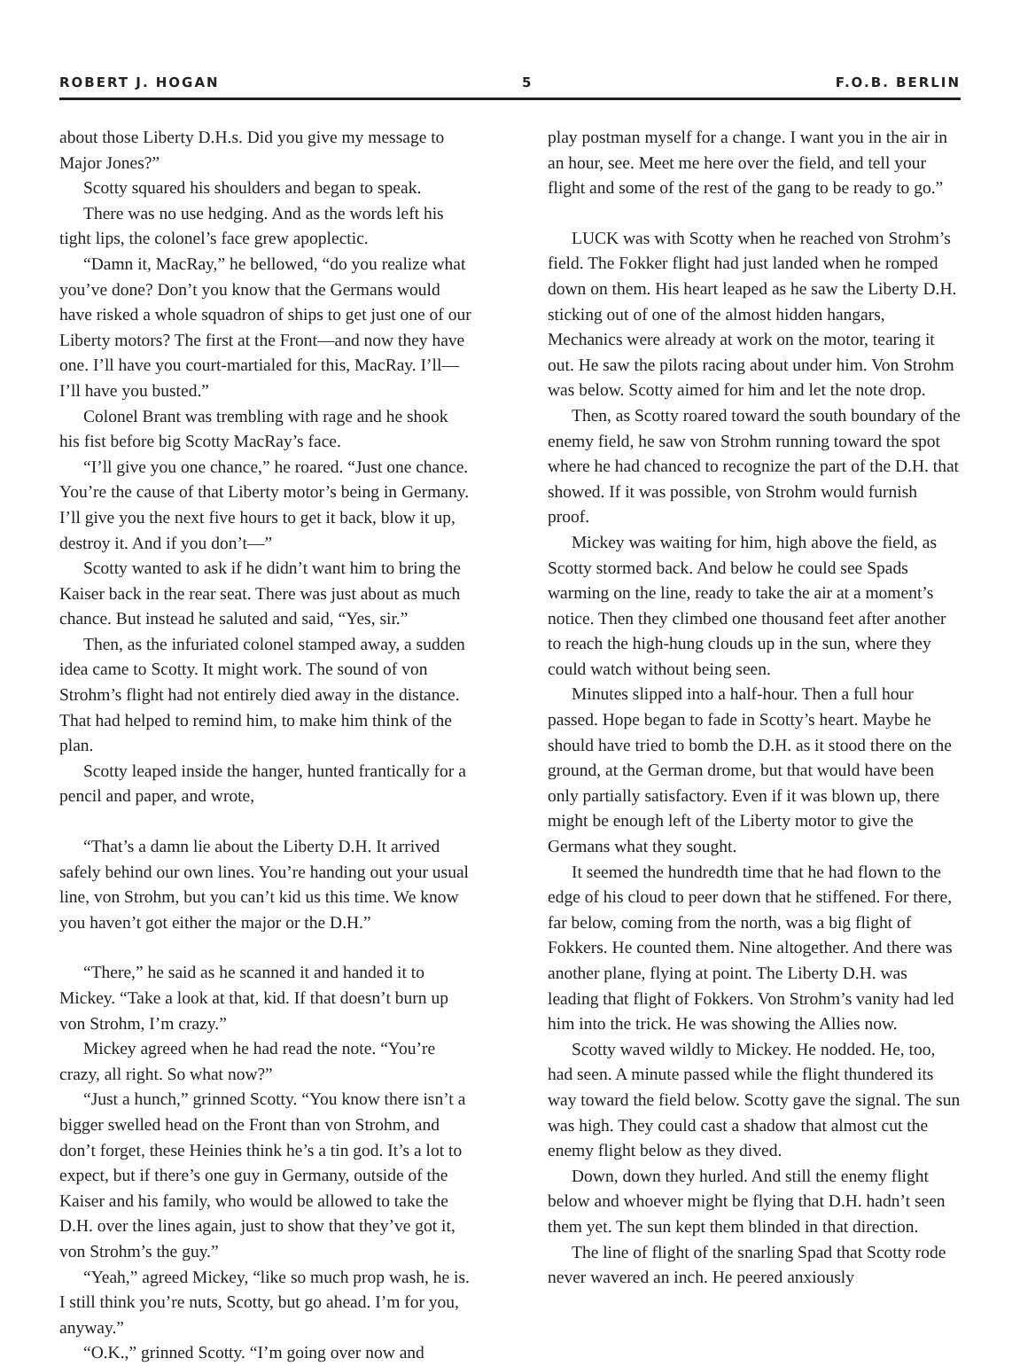ROBERT J. HOGAN 5 F.O.B. BERLIN
about those Liberty D.H.s. Did you give my message to Major Jones?”
Scotty squared his shoulders and began to speak.
There was no use hedging. And as the words left his tight lips, the colonel’s face grew apoplectic.
“Damn it, MacRay,” he bellowed, “do you realize what you’ve done? Don’t you know that the Germans would have risked a whole squadron of ships to get just one of our Liberty motors? The first at the Front—and now they have one. I’ll have you court-martialed for this, MacRay. I’ll—I’ll have you busted.”
Colonel Brant was trembling with rage and he shook his fist before big Scotty MacRay’s face.
“I’ll give you one chance,” he roared. “Just one chance. You’re the cause of that Liberty motor’s being in Germany. I’ll give you the next five hours to get it back, blow it up, destroy it. And if you don’t—”
Scotty wanted to ask if he didn’t want him to bring the Kaiser back in the rear seat. There was just about as much chance. But instead he saluted and said, “Yes, sir.”
Then, as the infuriated colonel stamped away, a sudden idea came to Scotty. It might work. The sound of von Strohm’s flight had not entirely died away in the distance. That had helped to remind him, to make him think of the plan.
Scotty leaped inside the hanger, hunted frantically for a pencil and paper, and wrote,
“That’s a damn lie about the Liberty D.H. It arrived safely behind our own lines. You’re handing out your usual line, von Strohm, but you can’t kid us this time. We know you haven’t got either the major or the D.H.”
“There,” he said as he scanned it and handed it to Mickey. “Take a look at that, kid. If that doesn’t burn up von Strohm, I’m crazy.”
Mickey agreed when he had read the note. “You’re crazy, all right. So what now?”
“Just a hunch,” grinned Scotty. “You know there isn’t a bigger swelled head on the Front than von Strohm, and don’t forget, these Heinies think he’s a tin god. It’s a lot to expect, but if there’s one guy in Germany, outside of the Kaiser and his family, who would be allowed to take the D.H. over the lines again, just to show that they’ve got it, von Strohm’s the guy.”
“Yeah,” agreed Mickey, “like so much prop wash, he is. I still think you’re nuts, Scotty, but go ahead. I’m for you, anyway.”
“O.K.,” grinned Scotty. “I’m going over now and
play postman myself for a change. I want you in the air in an hour, see. Meet me here over the field, and tell your flight and some of the rest of the gang to be ready to go.”
LUCK was with Scotty when he reached von Strohm’s field. The Fokker flight had just landed when he romped down on them. His heart leaped as he saw the Liberty D.H. sticking out of one of the almost hidden hangars, Mechanics were already at work on the motor, tearing it out. He saw the pilots racing about under him. Von Strohm was below. Scotty aimed for him and let the note drop.
Then, as Scotty roared toward the south boundary of the enemy field, he saw von Strohm running toward the spot where he had chanced to recognize the part of the D.H. that showed. If it was possible, von Strohm would furnish proof.
Mickey was waiting for him, high above the field, as Scotty stormed back. And below he could see Spads warming on the line, ready to take the air at a moment’s notice. Then they climbed one thousand feet after another to reach the high-hung clouds up in the sun, where they could watch without being seen.
Minutes slipped into a half-hour. Then a full hour passed. Hope began to fade in Scotty’s heart. Maybe he should have tried to bomb the D.H. as it stood there on the ground, at the German drome, but that would have been only partially satisfactory. Even if it was blown up, there might be enough left of the Liberty motor to give the Germans what they sought.
It seemed the hundredth time that he had flown to the edge of his cloud to peer down that he stiffened. For there, far below, coming from the north, was a big flight of Fokkers. He counted them. Nine altogether. And there was another plane, flying at point. The Liberty D.H. was leading that flight of Fokkers. Von Strohm’s vanity had led him into the trick. He was showing the Allies now.
Scotty waved wildly to Mickey. He nodded. He, too, had seen. A minute passed while the flight thundered its way toward the field below. Scotty gave the signal. The sun was high. They could cast a shadow that almost cut the enemy flight below as they dived.
Down, down they hurled. And still the enemy flight below and whoever might be flying that D.H. hadn’t seen them yet. The sun kept them blinded in that direction.
The line of flight of the snarling Spad that Scotty rode never wavered an inch. He peered anxiously